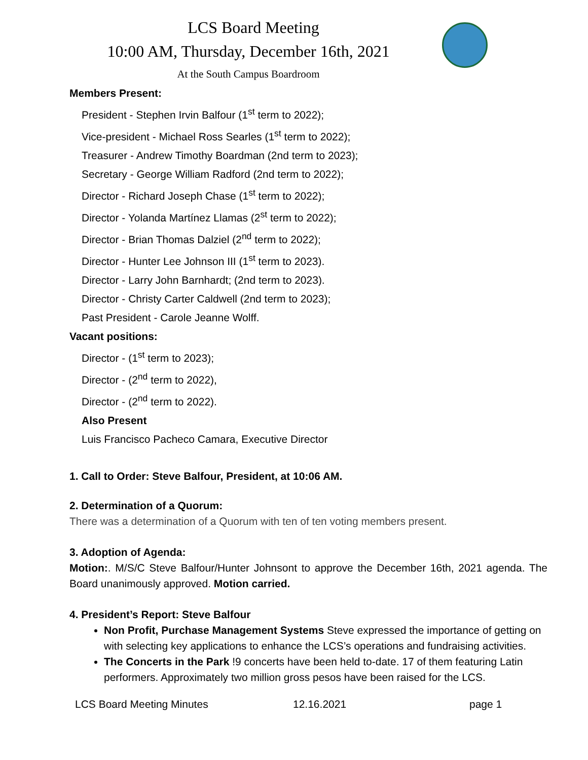LCS Board Meeting
10:00 AM, Thursday, December 16th, 2021
At the South Campus Boardroom
Members Present:
President - Stephen Irvin Balfour (1<sup>st</sup> term to 2022);
Vice-president - Michael Ross Searles (1<sup>st</sup> term to 2022);
Treasurer - Andrew Timothy Boardman (2nd term to 2023);
Secretary - George William Radford (2nd term to 2022);
Director - Richard Joseph Chase (1<sup>st</sup> term to 2022);
Director - Yolanda Martínez Llamas (2<sup>st</sup> term to 2022);
Director - Brian Thomas Dalziel (2<sup>nd</sup> term to 2022);
Director - Hunter Lee Johnson III (1<sup>st</sup> term to 2023).
Director - Larry John Barnhardt; (2nd term to 2023).
Director - Christy Carter Caldwell (2nd term to 2023);
Past President - Carole Jeanne Wolff.
Vacant positions:
Director - (1<sup>st</sup> term to 2023);
Director - (2<sup>nd</sup> term to 2022),
Director - (2<sup>nd</sup> term to 2022).
Also Present
Luis Francisco Pacheco Camara, Executive Director
1. Call to Order: Steve Balfour, President, at 10:06 AM.
2. Determination of a Quorum:
There was a determination of a Quorum with ten of ten voting members present.
3. Adoption of Agenda:
Motion:. M/S/C Steve Balfour/Hunter Johnsont to approve the December 16th, 2021 agenda. The Board unanimously approved. Motion carried.
4. President’s Report: Steve Balfour
Non Profit, Purchase Management Systems Steve expressed the importance of getting on with selecting key applications to enhance the LCS’s operations and fundraising activities.
The Concerts in the Park !9 concerts have been held to-date. 17 of them featuring Latin performers. Approximately two million gross pesos have been raised for the LCS.
LCS Board Meeting Minutes 12.16.2021 page 1